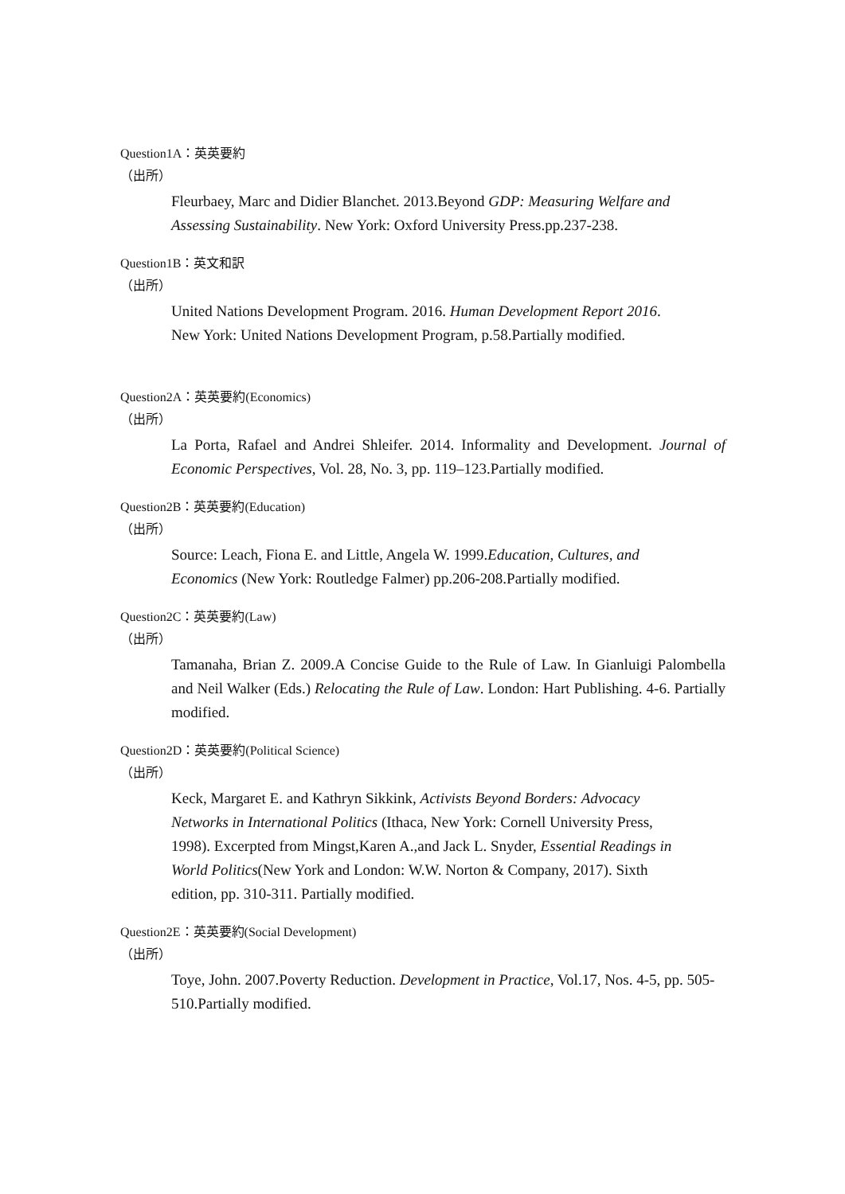Question1A：英英要約
（出所）
Fleurbaey, Marc and Didier Blanchet. 2013.Beyond GDP: Measuring Welfare and Assessing Sustainability. New York: Oxford University Press.pp.237-238.
Question1B：英文和訳
（出所）
United Nations Development Program. 2016. Human Development Report 2016.
New York: United Nations Development Program, p.58.Partially modified.
Question2A：英英要約(Economics)
（出所）
La Porta, Rafael and Andrei Shleifer. 2014. Informality and Development. Journal of Economic Perspectives, Vol. 28, No. 3, pp. 119–123.Partially modified.
Question2B：英英要約(Education)
（出所）
Source: Leach, Fiona E. and Little, Angela W. 1999.Education, Cultures, and
Economics (New York: Routledge Falmer) pp.206-208.Partially modified.
Question2C：英英要約(Law)
（出所）
Tamanaha, Brian Z. 2009.A Concise Guide to the Rule of Law. In Gianluigi Palombella and Neil Walker (Eds.) Relocating the Rule of Law. London: Hart Publishing. 4-6. Partially modified.
Question2D：英英要約(Political Science)
（出所）
Keck, Margaret E. and Kathryn Sikkink, Activists Beyond Borders: Advocacy
Networks in International Politics (Ithaca, New York: Cornell University Press,
1998). Excerpted from Mingst,Karen A.,and Jack L. Snyder, Essential Readings in
World Politics(New York and London: W.W. Norton & Company, 2017). Sixth
edition, pp. 310-311. Partially modified.
Question2E：英英要約(Social Development)
（出所）
Toye, John. 2007.Poverty Reduction. Development in Practice, Vol.17, Nos. 4-5, pp. 505-510.Partially modified.